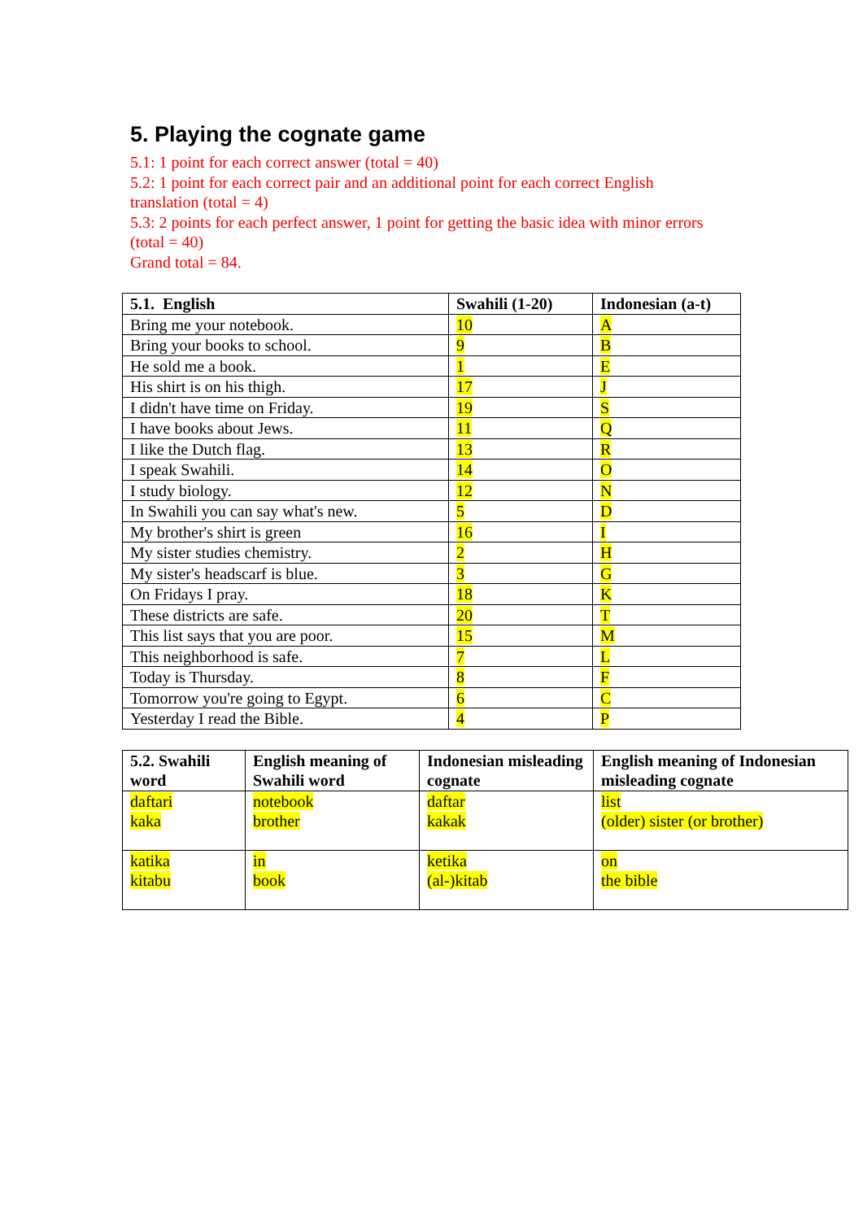5. Playing the cognate game
5.1: 1 point for each correct answer (total = 40)
5.2: 1 point for each correct pair and an additional point for each correct English translation (total = 4)
5.3: 2 points for each perfect answer, 1 point for getting the basic idea with minor errors (total = 40)
Grand total = 84.
| 5.1. English | Swahili (1-20) | Indonesian (a-t) |
| --- | --- | --- |
| Bring me your notebook. | 10 | A |
| Bring your books to school. | 9 | B |
| He sold me a book. | 1 | E |
| His shirt is on his thigh. | 17 | J |
| I didn't have time on Friday. | 19 | S |
| I have books about Jews. | 11 | Q |
| I like the Dutch flag. | 13 | R |
| I speak Swahili. | 14 | O |
| I study biology. | 12 | N |
| In Swahili you can say what's new. | 5 | D |
| My brother's shirt is green | 16 | I |
| My sister studies chemistry. | 2 | H |
| My sister's headscarf is blue. | 3 | G |
| On Fridays I pray. | 18 | K |
| These districts are safe. | 20 | T |
| This list says that you are poor. | 15 | M |
| This neighborhood is safe. | 7 | L |
| Today is Thursday. | 8 | F |
| Tomorrow you're going to Egypt. | 6 | C |
| Yesterday I read the Bible. | 4 | P |
| 5.2. Swahili word | English meaning of Swahili word | Indonesian misleading cognate | English meaning of Indonesian misleading cognate |
| --- | --- | --- | --- |
| daftari kaka | notebook brother | daftar kakak | list (older) sister (or brother) |
| katika kitabu | in book | ketika (al-)kitab | on the bible |